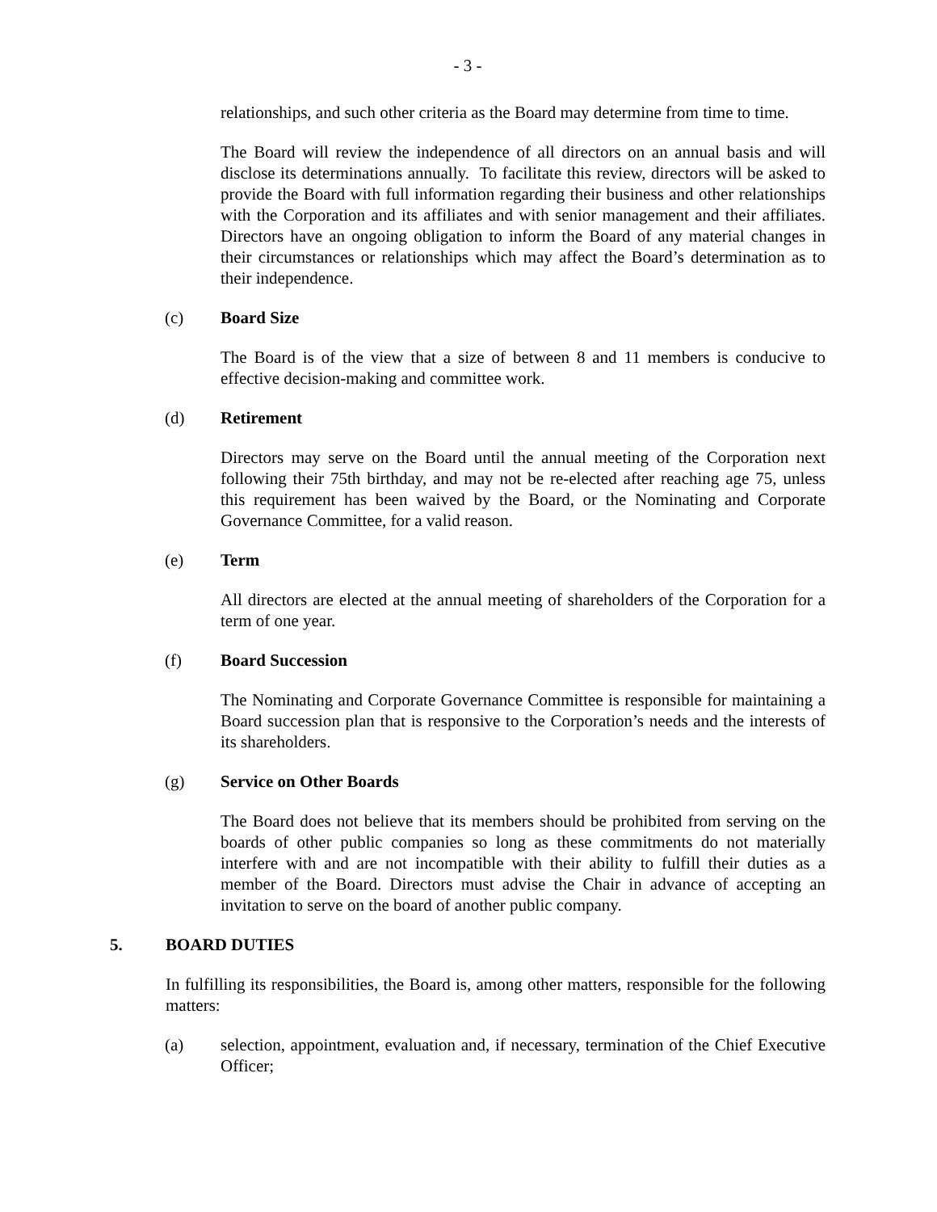- 3 -
relationships, and such other criteria as the Board may determine from time to time.
The Board will review the independence of all directors on an annual basis and will disclose its determinations annually. To facilitate this review, directors will be asked to provide the Board with full information regarding their business and other relationships with the Corporation and its affiliates and with senior management and their affiliates. Directors have an ongoing obligation to inform the Board of any material changes in their circumstances or relationships which may affect the Board’s determination as to their independence.
(c) Board Size
The Board is of the view that a size of between 8 and 11 members is conducive to effective decision-making and committee work.
(d) Retirement
Directors may serve on the Board until the annual meeting of the Corporation next following their 75th birthday, and may not be re-elected after reaching age 75, unless this requirement has been waived by the Board, or the Nominating and Corporate Governance Committee, for a valid reason.
(e) Term
All directors are elected at the annual meeting of shareholders of the Corporation for a term of one year.
(f) Board Succession
The Nominating and Corporate Governance Committee is responsible for maintaining a Board succession plan that is responsive to the Corporation’s needs and the interests of its shareholders.
(g) Service on Other Boards
The Board does not believe that its members should be prohibited from serving on the boards of other public companies so long as these commitments do not materially interfere with and are not incompatible with their ability to fulfill their duties as a member of the Board. Directors must advise the Chair in advance of accepting an invitation to serve on the board of another public company.
5. BOARD DUTIES
In fulfilling its responsibilities, the Board is, among other matters, responsible for the following matters:
(a) selection, appointment, evaluation and, if necessary, termination of the Chief Executive Officer;